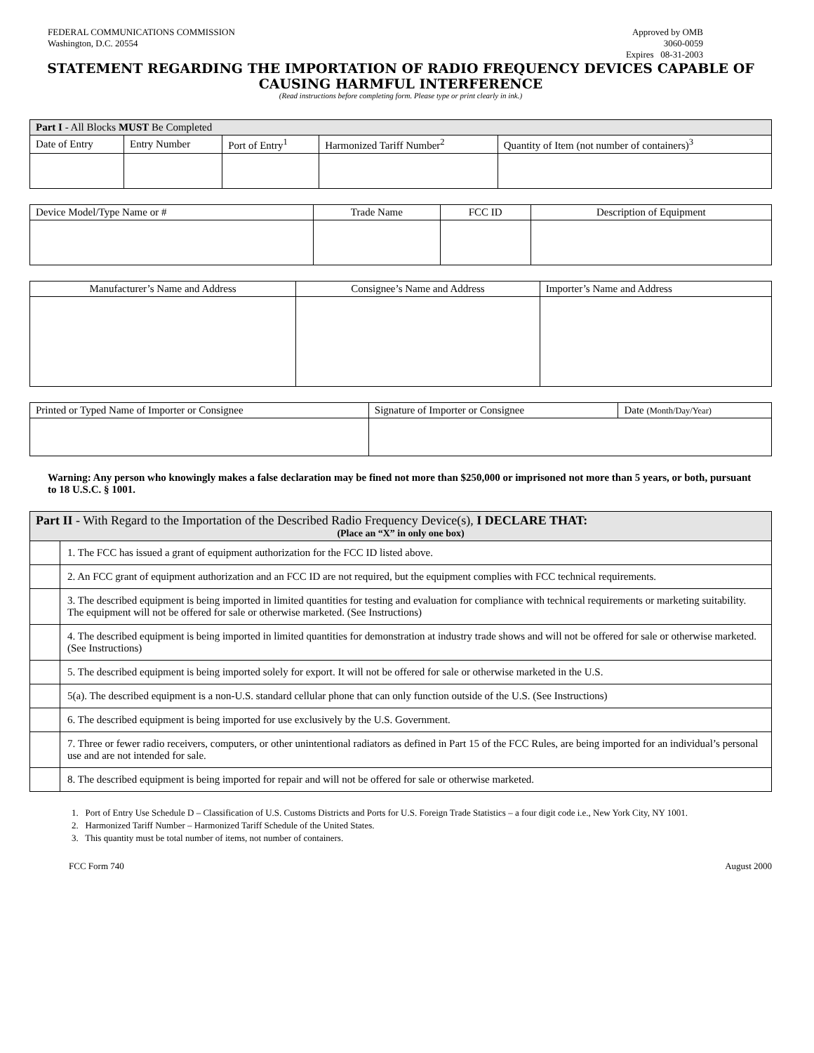FEDERAL COMMUNICATIONS COMMISSION
Washington, D.C. 20554
Approved by OMB
3060-0059
Expires 08-31-2003
STATEMENT REGARDING THE IMPORTATION OF RADIO FREQUENCY DEVICES CAPABLE OF
CAUSING HARMFUL INTERFERENCE
(Read instructions before completing form. Please type or print clearly in ink.)
| Part I - All Blocks MUST Be Completed | | | | |
| --- | --- | --- | --- | --- |
| Date of Entry | Entry Number | Port of Entry<sup>1</sup> | Harmonized Tariff Number<sup>2</sup> | Quantity of Item (not number of containers)<sup>3</sup> |
| Device Model/Type Name or # | Trade Name | FCC ID | Description of Equipment |
| Manufacturer’s Name and Address | Consignee’s Name and Address | Importer’s Name and Address |
| Printed or Typed Name of Importer or Consignee | Signature of Importer or Consignee | Date (Month/Day/Year) |
Warning: Any person who knowingly makes a false declaration may be fined not more than $250,000 or imprisoned not more than 5 years, or both, pursuant to 18 U.S.C. § 1001.
| Part II - With Regard to the Importation of the Described Radio Frequency Device(s), I DECLARE THAT: (Place an “X” in only one box) | |
| --- | --- |
| | 1. The FCC has issued a grant of equipment authorization for the FCC ID listed above. |
| | 2. An FCC grant of equipment authorization and an FCC ID are not required, but the equipment complies with FCC technical requirements. |
| | 3. The described equipment is being imported in limited quantities for testing and evaluation for compliance with technical requirements or marketing suitability. The equipment will not be offered for sale or otherwise marketed. (See Instructions) |
| | 4. The described equipment is being imported in limited quantities for demonstration at industry trade shows and will not be offered for sale or otherwise marketed. (See Instructions) |
| | 5. The described equipment is being imported solely for export. It will not be offered for sale or otherwise marketed in the U.S. |
| | 5(a). The described equipment is a non-U.S. standard cellular phone that can only function outside of the U.S. (See Instructions) |
| | 6. The described equipment is being imported for use exclusively by the U.S. Government. |
| | 7. Three or fewer radio receivers, computers, or other unintentional radiators as defined in Part 15 of the FCC Rules, are being imported for an individual’s personal use and are not intended for sale. |
| | 8. The described equipment is being imported for repair and will not be offered for sale or otherwise marketed. |
1. Port of Entry Use Schedule D – Classification of U.S. Customs Districts and Ports for U.S. Foreign Trade Statistics – a four digit code i.e., New York City, NY 1001.
2. Harmonized Tariff Number – Harmonized Tariff Schedule of the United States.
3. This quantity must be total number of items, not number of containers.
FCC Form 740 August 2000